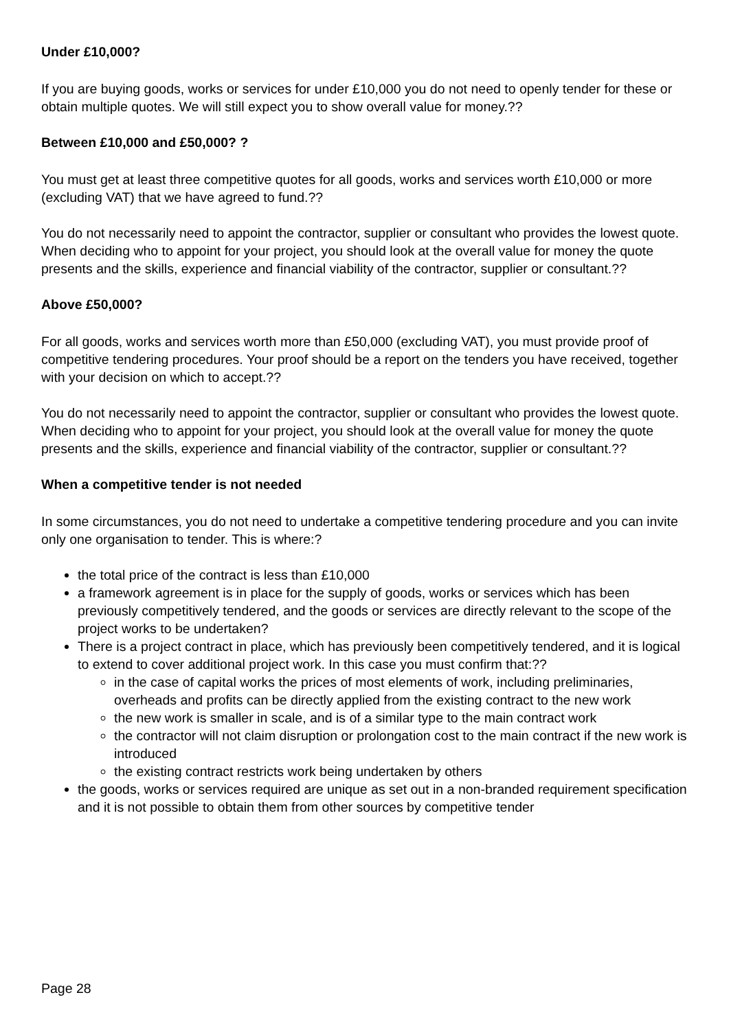Under £10,000?
If you are buying goods, works or services for under £10,000 you do not need to openly tender for these or obtain multiple quotes. We will still expect you to show overall value for money.??
Between £10,000 and £50,000? ?
You must get at least three competitive quotes for all goods, works and services worth £10,000 or more (excluding VAT) that we have agreed to fund.??
You do not necessarily need to appoint the contractor, supplier or consultant who provides the lowest quote. When deciding who to appoint for your project, you should look at the overall value for money the quote presents and the skills, experience and financial viability of the contractor, supplier or consultant.??
Above £50,000?
For all goods, works and services worth more than £50,000 (excluding VAT), you must provide proof of competitive tendering procedures. Your proof should be a report on the tenders you have received, together with your decision on which to accept.??
You do not necessarily need to appoint the contractor, supplier or consultant who provides the lowest quote. When deciding who to appoint for your project, you should look at the overall value for money the quote presents and the skills, experience and financial viability of the contractor, supplier or consultant.??
When a competitive tender is not needed
In some circumstances, you do not need to undertake a competitive tendering procedure and you can invite only one organisation to tender. This is where:?
the total price of the contract is less than £10,000
a framework agreement is in place for the supply of goods, works or services which has been previously competitively tendered, and the goods or services are directly relevant to the scope of the project works to be undertaken?
There is a project contract in place, which has previously been competitively tendered, and it is logical to extend to cover additional project work. In this case you must confirm that:??
in the case of capital works the prices of most elements of work, including preliminaries, overheads and profits can be directly applied from the existing contract to the new work
the new work is smaller in scale, and is of a similar type to the main contract work
the contractor will not claim disruption or prolongation cost to the main contract if the new work is introduced
the existing contract restricts work being undertaken by others
the goods, works or services required are unique as set out in a non-branded requirement specification and it is not possible to obtain them from other sources by competitive tender
Page 28